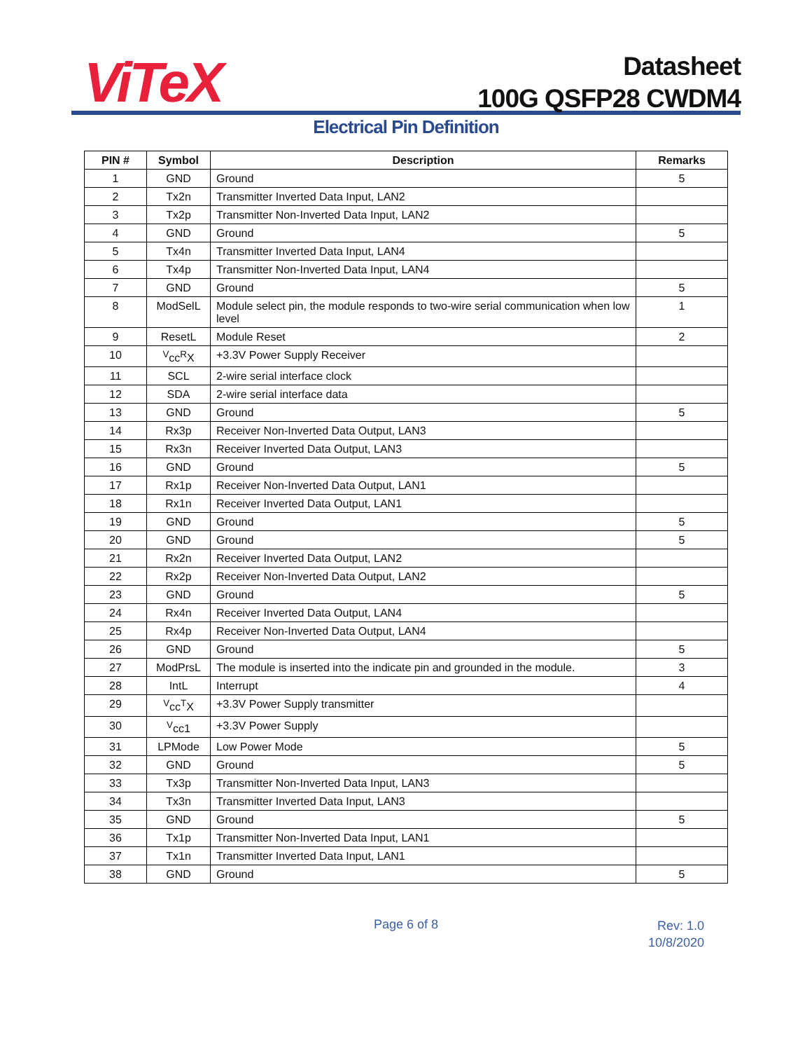ViTeX
Datasheet
100G QSFP28 CWDM4
Electrical Pin Definition
| PIN # | Symbol | Description | Remarks |
| --- | --- | --- | --- |
| 1 | GND | Ground | 5 |
| 2 | Tx2n | Transmitter Inverted Data Input, LAN2 | |
| 3 | Tx2p | Transmitter Non-Inverted Data Input, LAN2 | |
| 4 | GND | Ground | 5 |
| 5 | Tx4n | Transmitter Inverted Data Input, LAN4 | |
| 6 | Tx4p | Transmitter Non-Inverted Data Input, LAN4 | |
| 7 | GND | Ground | 5 |
| 8 | ModSelL | Module select pin, the module responds to two-wire serial communication when low level | 1 |
| 9 | ResetL | Module Reset | 2 |
| 10 | <sup>V</sup>cc<sup>R</sup>X | +3.3V Power Supply Receiver | |
| 11 | SCL | 2-wire serial interface clock | |
| 12 | SDA | 2-wire serial interface data | |
| 13 | GND | Ground | 5 |
| 14 | Rx3p | Receiver Non-Inverted Data Output, LAN3 | |
| 15 | Rx3n | Receiver Inverted Data Output, LAN3 | |
| 16 | GND | Ground | 5 |
| 17 | Rx1p | Receiver Non-Inverted Data Output, LAN1 | |
| 18 | Rx1n | Receiver Inverted Data Output, LAN1 | |
| 19 | GND | Ground | 5 |
| 20 | GND | Ground | 5 |
| 21 | Rx2n | Receiver Inverted Data Output, LAN2 | |
| 22 | Rx2p | Receiver Non-Inverted Data Output, LAN2 | |
| 23 | GND | Ground | 5 |
| 24 | Rx4n | Receiver Inverted Data Output, LAN4 | |
| 25 | Rx4p | Receiver Non-Inverted Data Output, LAN4 | |
| 26 | GND | Ground | 5 |
| 27 | ModPrsL | The module is inserted into the indicate pin and grounded in the module. | 3 |
| 28 | IntL | Interrupt | 4 |
| 29 | <sup>V</sup>cc<sup>T</sup>X | +3.3V Power Supply transmitter | |
| 30 | <sup>V</sup>cc1 | +3.3V Power Supply | |
| 31 | LPMode | Low Power Mode | 5 |
| 32 | GND | Ground | 5 |
| 33 | Tx3p | Transmitter Non-Inverted Data Input, LAN3 | |
| 34 | Tx3n | Transmitter Inverted Data Input, LAN3 | |
| 35 | GND | Ground | 5 |
| 36 | Tx1p | Transmitter Non-Inverted Data Input, LAN1 | |
| 37 | Tx1n | Transmitter Inverted Data Input, LAN1 | |
| 38 | GND | Ground | 5 |
Page 6 of 8
Rev: 1.0
10/8/2020